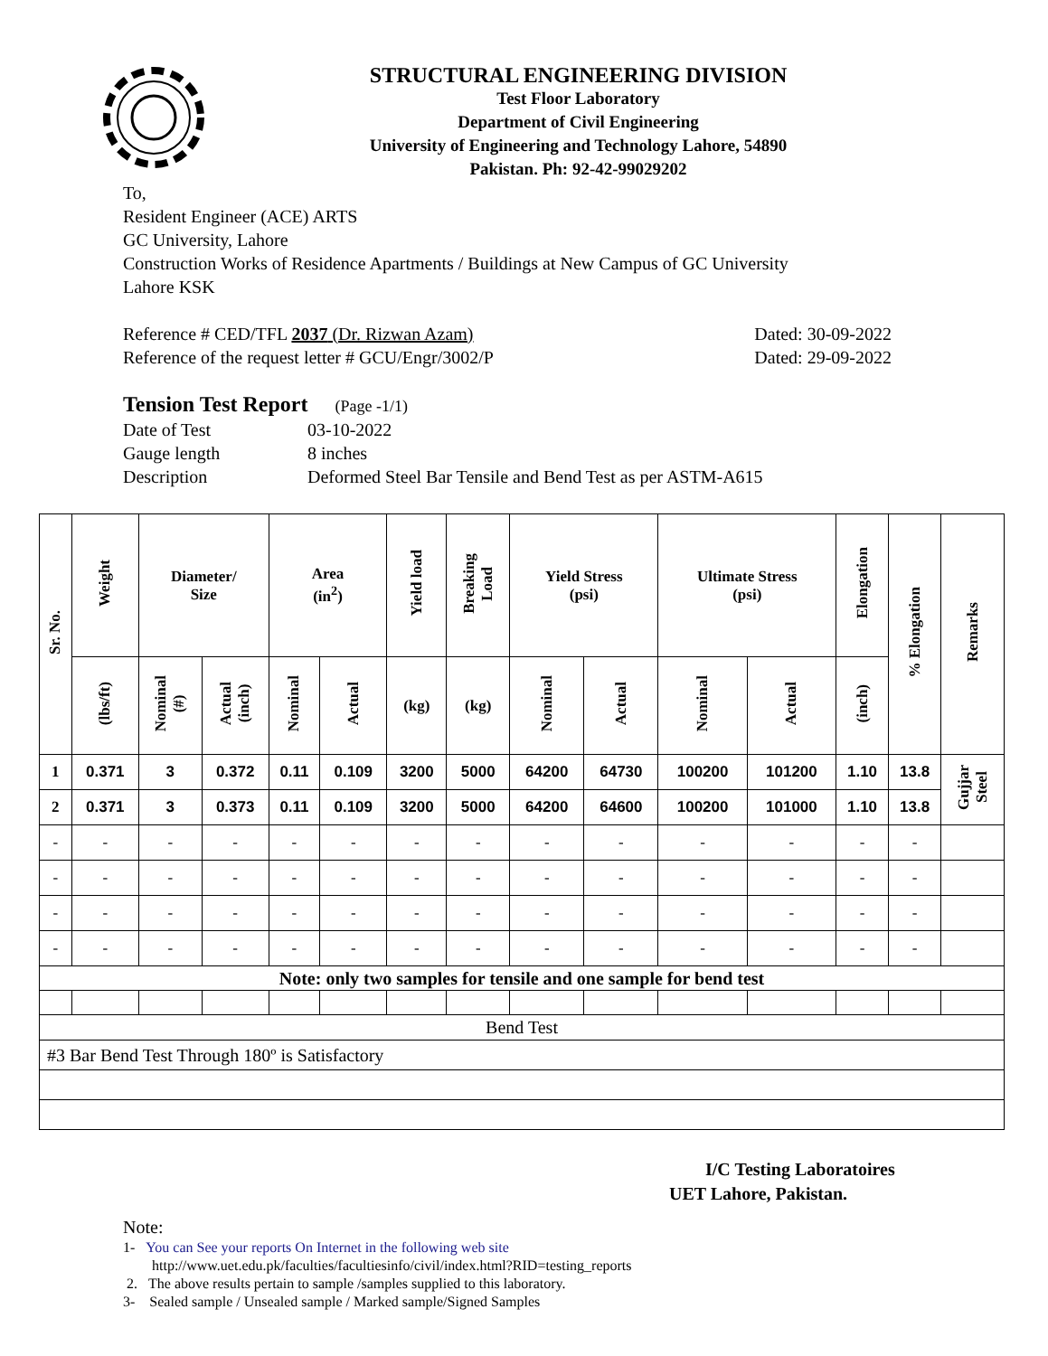STRUCTURAL ENGINEERING DIVISION
Test Floor Laboratory
Department of Civil Engineering
University of Engineering and Technology Lahore, 54890
Pakistan. Ph: 92-42-99029202
To,
Resident Engineer (ACE) ARTS
GC University, Lahore
Construction Works of Residence Apartments / Buildings at New Campus of GC University
Lahore KSK
Reference # CED/TFL 2037 (Dr. Rizwan Azam) Dated: 30-09-2022
Reference of the request letter # GCU/Engr/3002/P Dated: 29-09-2022
Tension Test Report (Page -1/1)
Date of Test 03-10-2022 Gauge length 8 inches Description Deformed Steel Bar Tensile and Bend Test as per ASTM-A615
| Sr. No. | Weight | Diameter/ Size | | Area (in<sup>2</sup>) | | Yield load | Breaking Load | Yield Stress (psi) | | Ultimate Stress (psi) | | Elongation | % Elongation | Remarks |
| --- | --- | --- | --- | --- | --- | --- | --- | --- | --- | --- | --- | --- | --- | --- |
| | (lbs/ft) | Nominal (#) | Actual (inch) | Nominal | Actual | (kg) | (kg) | Nominal | Actual | Nominal | Actual | (inch) | | |
| 1 | 0.371 | 3 | 0.372 | 0.11 | 0.109 | 3200 | 5000 | 64200 | 64730 | 100200 | 101200 | 1.10 | 13.8 | Gujjar Steel |
| 2 | 0.371 | 3 | 0.373 | 0.11 | 0.109 | 3200 | 5000 | 64200 | 64600 | 100200 | 101000 | 1.10 | 13.8 | |
| - | - | - | - | - | - | - | - | - | - | - | - | - | - | |
| - | - | - | - | - | - | - | - | - | - | - | - | - | - | |
| - | - | - | - | - | - | - | - | - | - | - | - | - | - | |
| - | - | - | - | - | - | - | - | - | - | - | - | - | - | |
| Note: only two samples for tensile and one sample for bend test | | | | | | | | | | | | | | |
| Bend Test | | | | | | | | | | | | | | |
| #3 Bar Bend Test Through 180º is Satisfactory | | | | | | | | | | | | | | |
I/C Testing Laboratoires
UET Lahore, Pakistan.
Note:
1- You can See your reports On Internet in the following web site
http://www.uet.edu.pk/faculties/facultiesinfo/civil/index.html?RID=testing_reports
2. The above results pertain to sample /samples supplied to this laboratory.
3- Sealed sample / Unsealed sample / Marked sample/Signed Samples